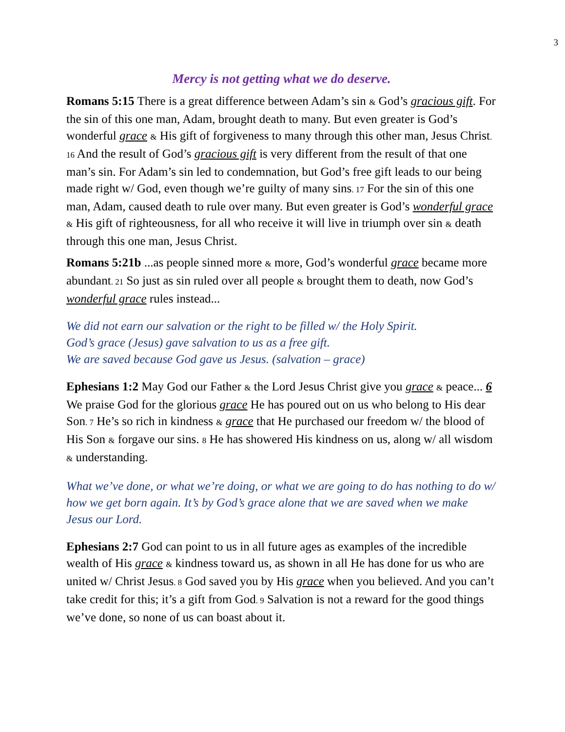3
Mercy is not getting what we do deserve.
Romans 5:15 There is a great difference between Adam’s sin & God’s gracious gift. For the sin of this one man, Adam, brought death to many. But even greater is God’s wonderful grace & His gift of forgiveness to many through this other man, Jesus Christ. 16 And the result of God’s gracious gift is very different from the result of that one man’s sin. For Adam’s sin led to condemnation, but God’s free gift leads to our being made right w/ God, even though we’re guilty of many sins. 17 For the sin of this one man, Adam, caused death to rule over many. But even greater is God’s wonderful grace & His gift of righteousness, for all who receive it will live in triumph over sin & death through this one man, Jesus Christ.
Romans 5:21b ...as people sinned more & more, God’s wonderful grace became more abundant. 21 So just as sin ruled over all people & brought them to death, now God’s wonderful grace rules instead...
We did not earn our salvation or the right to be filled w/ the Holy Spirit.
God’s grace (Jesus) gave salvation to us as a free gift.
We are saved because God gave us Jesus. (salvation – grace)
Ephesians 1:2 May God our Father & the Lord Jesus Christ give you grace & peace... 6 We praise God for the glorious grace He has poured out on us who belong to His dear Son. 7 He’s so rich in kindness & grace that He purchased our freedom w/ the blood of His Son & forgave our sins. 8 He has showered His kindness on us, along w/ all wisdom & understanding.
What we’ve done, or what we’re doing, or what we are going to do has nothing to do w/ how we get born again. It’s by God’s grace alone that we are saved when we make Jesus our Lord.
Ephesians 2:7 God can point to us in all future ages as examples of the incredible wealth of His grace & kindness toward us, as shown in all He has done for us who are united w/ Christ Jesus. 8 God saved you by His grace when you believed. And you can’t take credit for this; it’s a gift from God. 9 Salvation is not a reward for the good things we’ve done, so none of us can boast about it.